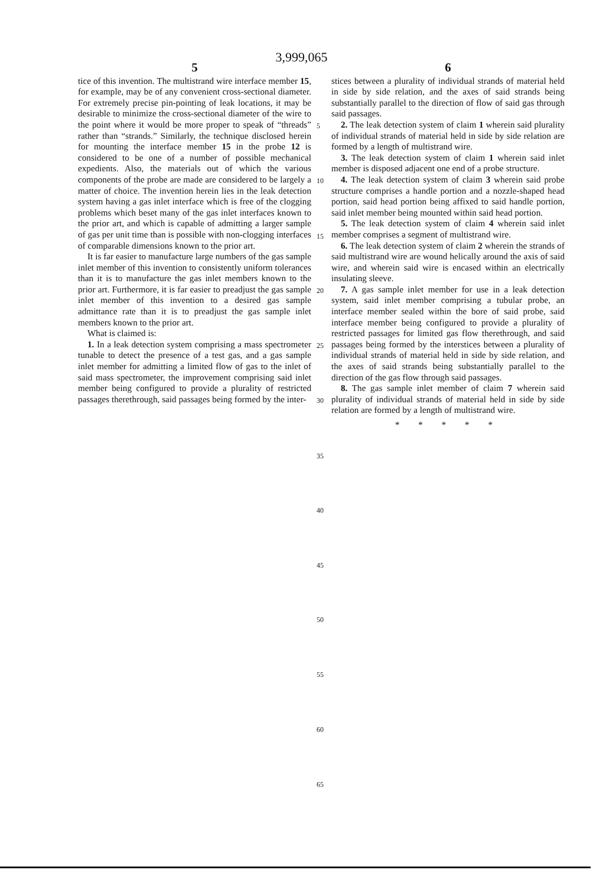3,999,065
5
tice of this invention. The multistrand wire interface member 15, for example, may be of any convenient cross-sectional diameter. For extremely precise pin-pointing of leak locations, it may be desirable to minimize the cross-sectional diameter of the wire to the point where it would be more proper to speak of “threads” rather than “strands.” Similarly, the technique disclosed herein for mounting the interface member 15 in the probe 12 is considered to be one of a number of possible mechanical expedients. Also, the materials out of which the various components of the probe are made are considered to be largely a matter of choice. The invention herein lies in the leak detection system having a gas inlet interface which is free of the clogging problems which beset many of the gas inlet interfaces known to the prior art, and which is capable of admitting a larger sample of gas per unit time than is possible with non-clogging interfaces of comparable dimensions known to the prior art.
It is far easier to manufacture large numbers of the gas sample inlet member of this invention to consistently uniform tolerances than it is to manufacture the gas inlet members known to the prior art. Furthermore, it is far easier to preadjust the gas sample inlet member of this invention to a desired gas sample admittance rate than it is to preadjust the gas sample inlet members known to the prior art.
What is claimed is:
1. In a leak detection system comprising a mass spectrometer tunable to detect the presence of a test gas, and a gas sample inlet member for admitting a limited flow of gas to the inlet of said mass spectrometer, the improvement comprising said inlet member being configured to provide a plurality of restricted passages therethrough, said passages being formed by the inter-
6
stices between a plurality of individual strands of material held in side by side relation, and the axes of said strands being substantially parallel to the direction of flow of said gas through said passages.
2. The leak detection system of claim 1 wherein said plurality of individual strands of material held in side by side relation are formed by a length of multistrand wire.
3. The leak detection system of claim 1 wherein said inlet member is disposed adjacent one end of a probe structure.
4. The leak detection system of claim 3 wherein said probe structure comprises a handle portion and a nozzle-shaped head portion, said head portion being affixed to said handle portion, said inlet member being mounted within said head portion.
5. The leak detection system of claim 4 wherein said inlet member comprises a segment of multistrand wire.
6. The leak detection system of claim 2 wherein the strands of said multistrand wire are wound helically around the axis of said wire, and wherein said wire is encased within an electrically insulating sleeve.
7. A gas sample inlet member for use in a leak detection system, said inlet member comprising a tubular probe, an interface member sealed within the bore of said probe, said interface member being configured to provide a plurality of restricted passages for limited gas flow therethrough, and said passages being formed by the interstices between a plurality of individual strands of material held in side by side relation, and the axes of said strands being substantially parallel to the direction of the gas flow through said passages.
8. The gas sample inlet member of claim 7 wherein said plurality of individual strands of material held in side by side relation are formed by a length of multistrand wire.
* * * * *
5
10
15
20
25
30
35
40
45
50
55
60
65